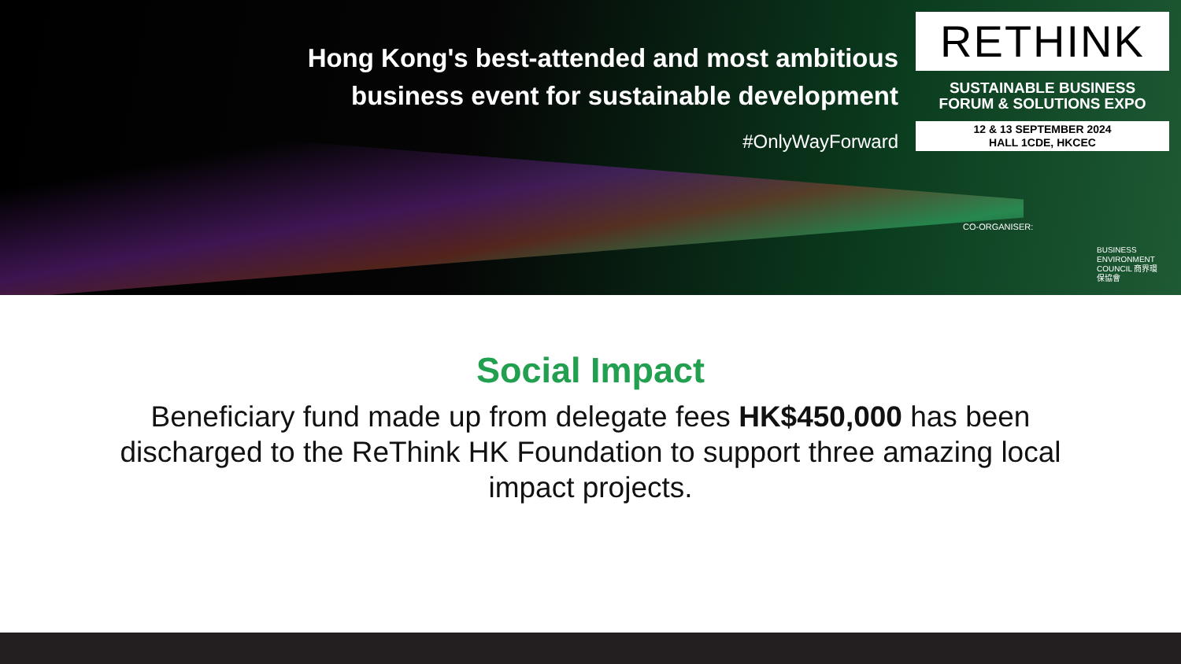Hong Kong's best-attended and most ambitious
business event for sustainable development
#OnlyWayForward
RETHINK
SUSTAINABLE BUSINESS
FORUM & SOLUTIONS EXPO
12 & 13 SEPTEMBER 2024
HALL 1CDE, HKCEC
CO-ORGANISER:
BUSINESS ENVIRONMENT COUNCIL 商界環保協會
Social Impact
Beneficiary fund made up from delegate fees HK$450,000 has been discharged to the ReThink HK Foundation to support three amazing local impact projects.